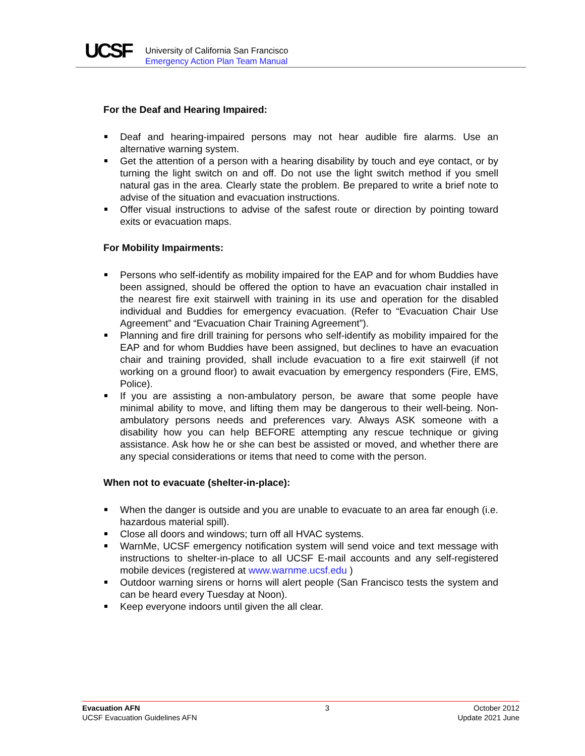UCSF
University of California San Francisco
Emergency Action Plan Team Manual
For the Deaf and Hearing Impaired:
Deaf and hearing-impaired persons may not hear audible fire alarms. Use an alternative warning system.
Get the attention of a person with a hearing disability by touch and eye contact, or by turning the light switch on and off. Do not use the light switch method if you smell natural gas in the area. Clearly state the problem. Be prepared to write a brief note to advise of the situation and evacuation instructions.
Offer visual instructions to advise of the safest route or direction by pointing toward exits or evacuation maps.
For Mobility Impairments:
Persons who self-identify as mobility impaired for the EAP and for whom Buddies have been assigned, should be offered the option to have an evacuation chair installed in the nearest fire exit stairwell with training in its use and operation for the disabled individual and Buddies for emergency evacuation. (Refer to “Evacuation Chair Use Agreement” and “Evacuation Chair Training Agreement”).
Planning and fire drill training for persons who self-identify as mobility impaired for the EAP and for whom Buddies have been assigned, but declines to have an evacuation chair and training provided, shall include evacuation to a fire exit stairwell (if not working on a ground floor) to await evacuation by emergency responders (Fire, EMS, Police).
If you are assisting a non-ambulatory person, be aware that some people have minimal ability to move, and lifting them may be dangerous to their well-being. Non-ambulatory persons needs and preferences vary. Always ASK someone with a disability how you can help BEFORE attempting any rescue technique or giving assistance. Ask how he or she can best be assisted or moved, and whether there are any special considerations or items that need to come with the person.
When not to evacuate (shelter-in-place):
When the danger is outside and you are unable to evacuate to an area far enough (i.e. hazardous material spill).
Close all doors and windows; turn off all HVAC systems.
WarnMe, UCSF emergency notification system will send voice and text message with instructions to shelter-in-place to all UCSF E-mail accounts and any self-registered mobile devices (registered at www.warnme.ucsf.edu )
Outdoor warning sirens or horns will alert people (San Francisco tests the system and can be heard every Tuesday at Noon).
Keep everyone indoors until given the all clear.
Evacuation AFN
UCSF Evacuation Guidelines AFN
3 October 2012
Update 2021 June